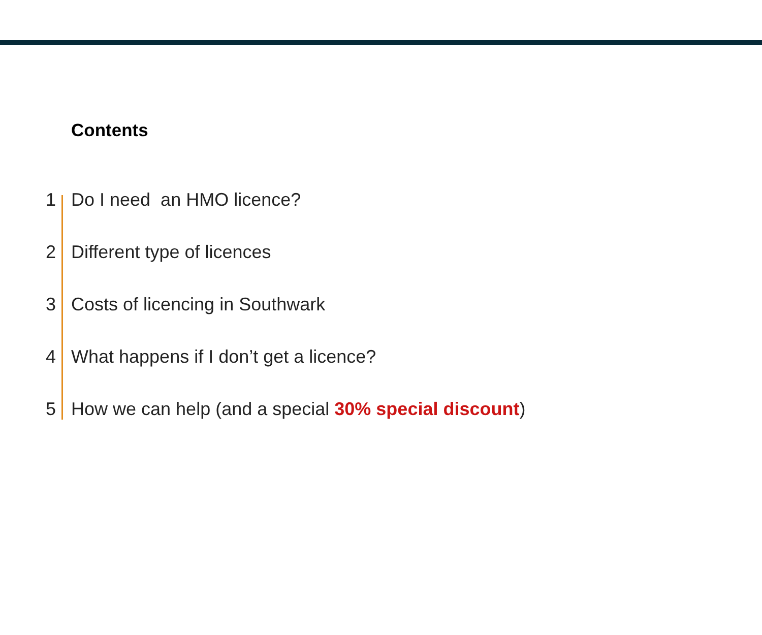Contents
1 Do I need an HMO licence?
2 Different type of licences
3 Costs of licencing in Southwark
4 What happens if I don’t get a licence?
5 How we can help (and a special 30% special discount)